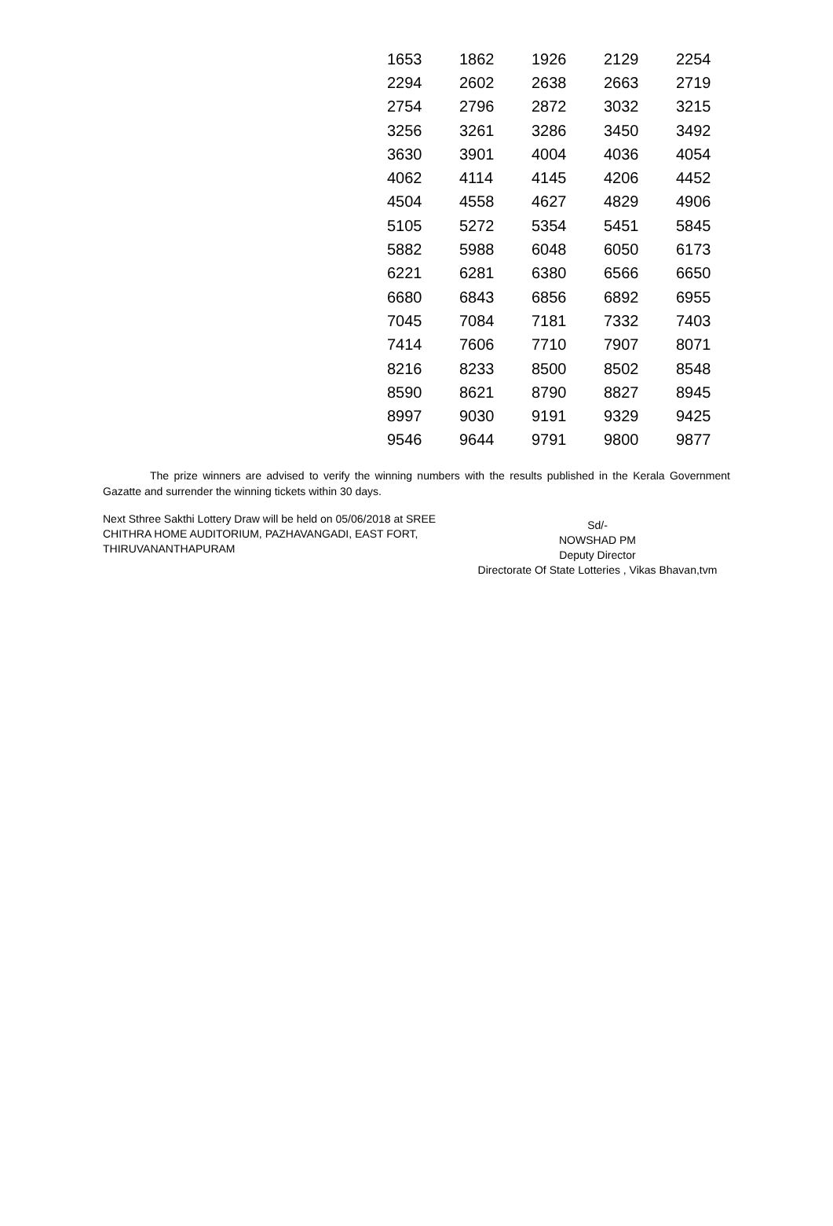| 1653 | 1862 | 1926 | 2129 | 2254 |
| 2294 | 2602 | 2638 | 2663 | 2719 |
| 2754 | 2796 | 2872 | 3032 | 3215 |
| 3256 | 3261 | 3286 | 3450 | 3492 |
| 3630 | 3901 | 4004 | 4036 | 4054 |
| 4062 | 4114 | 4145 | 4206 | 4452 |
| 4504 | 4558 | 4627 | 4829 | 4906 |
| 5105 | 5272 | 5354 | 5451 | 5845 |
| 5882 | 5988 | 6048 | 6050 | 6173 |
| 6221 | 6281 | 6380 | 6566 | 6650 |
| 6680 | 6843 | 6856 | 6892 | 6955 |
| 7045 | 7084 | 7181 | 7332 | 7403 |
| 7414 | 7606 | 7710 | 7907 | 8071 |
| 8216 | 8233 | 8500 | 8502 | 8548 |
| 8590 | 8621 | 8790 | 8827 | 8945 |
| 8997 | 9030 | 9191 | 9329 | 9425 |
| 9546 | 9644 | 9791 | 9800 | 9877 |
The prize winners are advised to verify the winning numbers with the results published in the Kerala Government Gazatte and surrender the winning tickets within 30 days.
Next Sthree Sakthi Lottery Draw will be held on 05/06/2018 at SREE CHITHRA HOME AUDITORIUM, PAZHAVANGADI, EAST FORT, THIRUVANANTHAPURAM
Sd/-
NOWSHAD PM
Deputy Director
Directorate Of State Lotteries , Vikas Bhavan,tvm